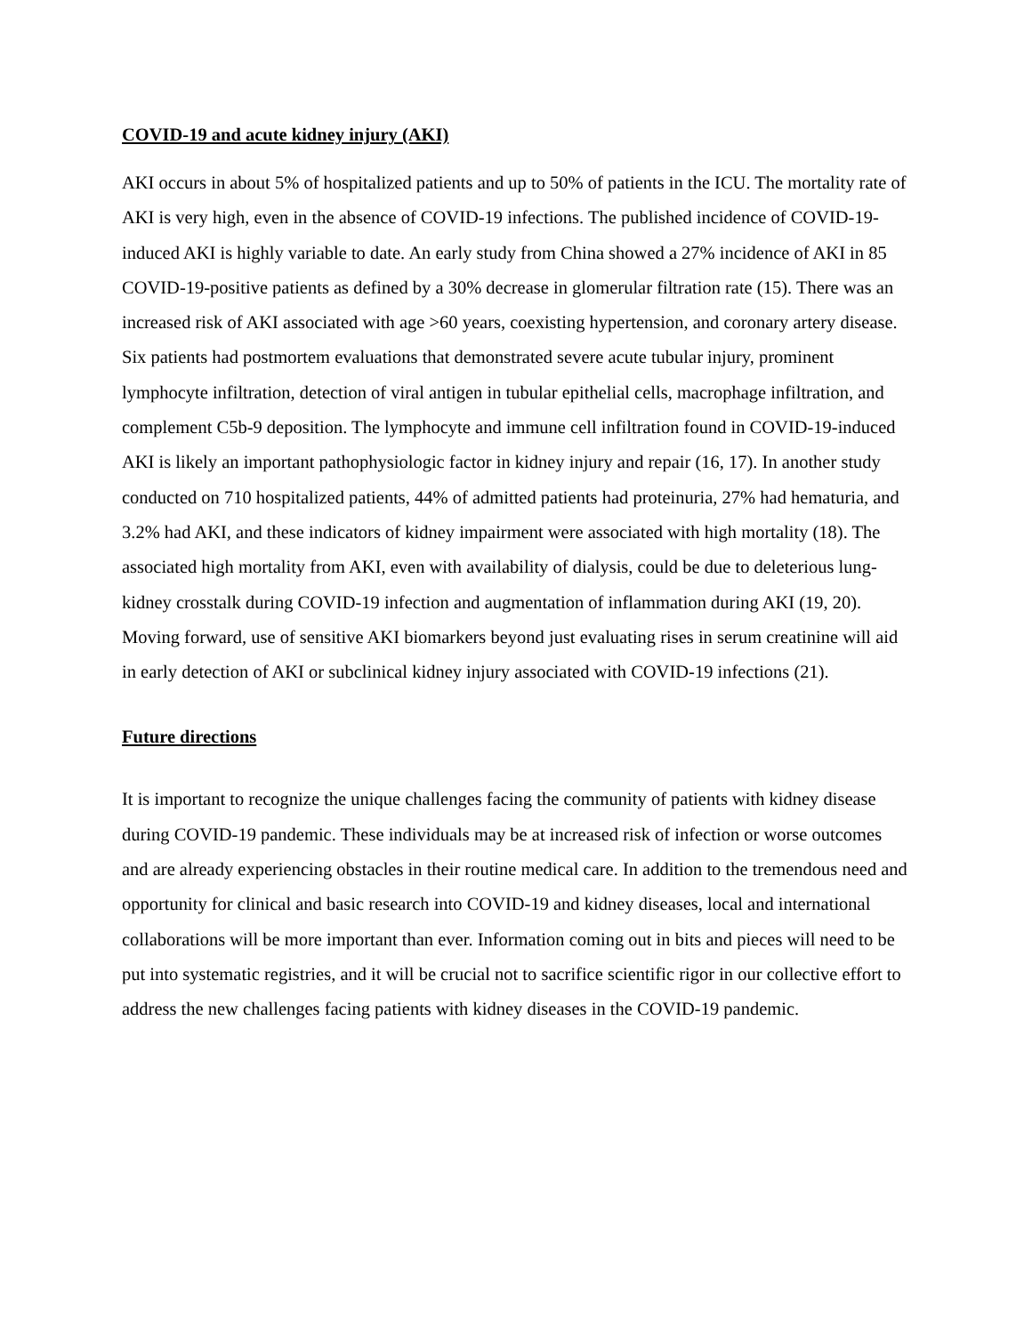COVID-19 and acute kidney injury (AKI)
AKI occurs in about 5% of hospitalized patients and up to 50% of patients in the ICU. The mortality rate of AKI is very high, even in the absence of COVID-19 infections. The published incidence of COVID-19-induced AKI is highly variable to date. An early study from China showed a 27% incidence of AKI in 85 COVID-19-positive patients as defined by a 30% decrease in glomerular filtration rate (15). There was an increased risk of AKI associated with age >60 years, coexisting hypertension, and coronary artery disease. Six patients had postmortem evaluations that demonstrated severe acute tubular injury, prominent lymphocyte infiltration, detection of viral antigen in tubular epithelial cells, macrophage infiltration, and complement C5b-9 deposition. The lymphocyte and immune cell infiltration found in COVID-19-induced AKI is likely an important pathophysiologic factor in kidney injury and repair (16, 17). In another study conducted on 710 hospitalized patients, 44% of admitted patients had proteinuria, 27% had hematuria, and 3.2% had AKI, and these indicators of kidney impairment were associated with high mortality (18). The associated high mortality from AKI, even with availability of dialysis, could be due to deleterious lung-kidney crosstalk during COVID-19 infection and augmentation of inflammation during AKI (19, 20). Moving forward, use of sensitive AKI biomarkers beyond just evaluating rises in serum creatinine will aid in early detection of AKI or subclinical kidney injury associated with COVID-19 infections (21).
Future directions
It is important to recognize the unique challenges facing the community of patients with kidney disease during COVID-19 pandemic. These individuals may be at increased risk of infection or worse outcomes and are already experiencing obstacles in their routine medical care. In addition to the tremendous need and opportunity for clinical and basic research into COVID-19 and kidney diseases, local and international collaborations will be more important than ever. Information coming out in bits and pieces will need to be put into systematic registries, and it will be crucial not to sacrifice scientific rigor in our collective effort to address the new challenges facing patients with kidney diseases in the COVID-19 pandemic.